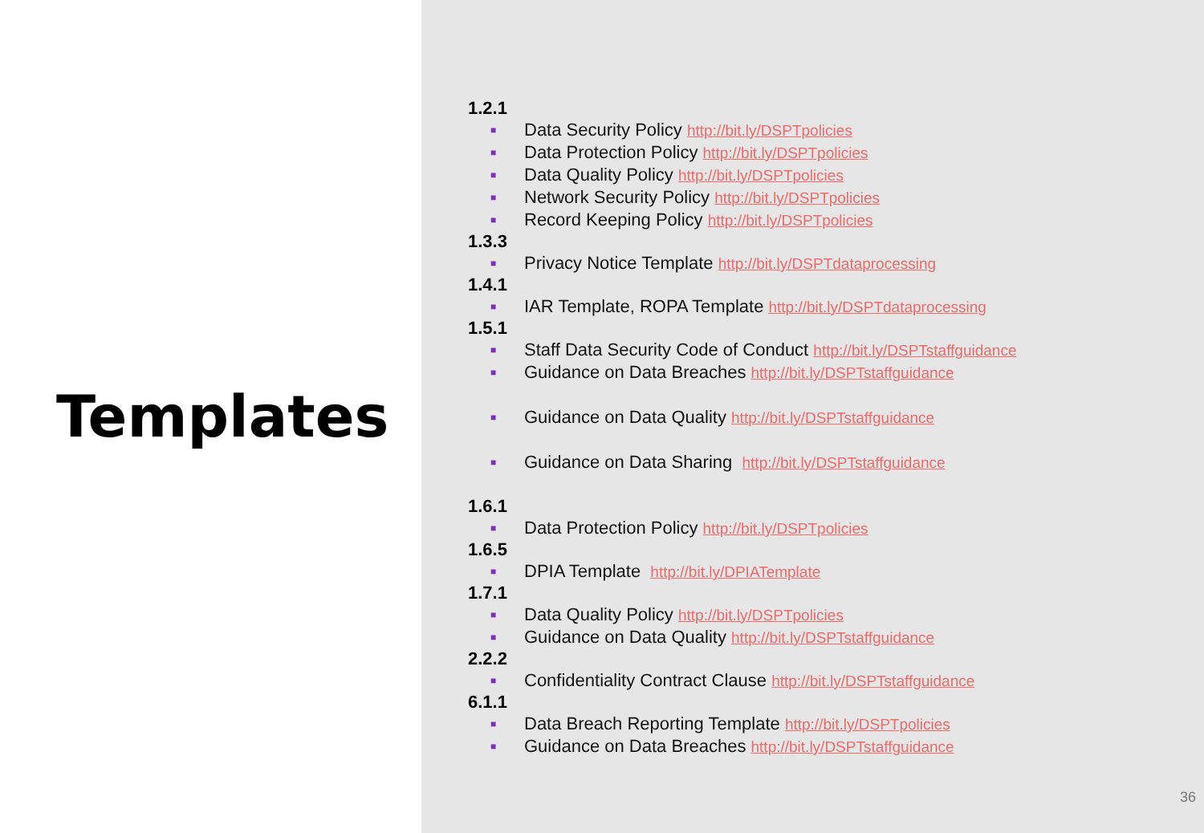Templates
1.2.1
■ Data Security Policy http://bit.ly/DSPTpolicies
■ Data Protection Policy http://bit.ly/DSPTpolicies
■ Data Quality Policy http://bit.ly/DSPTpolicies
■ Network Security Policy http://bit.ly/DSPTpolicies
■ Record Keeping Policy http://bit.ly/DSPTpolicies
1.3.3
■ Privacy Notice Template http://bit.ly/DSPTdataprocessing
1.4.1
■ IAR Template, ROPA Template http://bit.ly/DSPTdataprocessing
1.5.1
■ Staff Data Security Code of Conduct http://bit.ly/DSPTstaffguidance
■ Guidance on Data Breaches http://bit.ly/DSPTstaffguidance
■ Guidance on Data Quality http://bit.ly/DSPTstaffguidance
■ Guidance on Data Sharing http://bit.ly/DSPTstaffguidance
1.6.1
■ Data Protection Policy http://bit.ly/DSPTpolicies
1.6.5
■ DPIA Template http://bit.ly/DPIATemplate
1.7.1
■ Data Quality Policy http://bit.ly/DSPTpolicies
■ Guidance on Data Quality http://bit.ly/DSPTstaffguidance
2.2.2
■ Confidentiality Contract Clause http://bit.ly/DSPTstaffguidance
6.1.1
■ Data Breach Reporting Template http://bit.ly/DSPTpolicies
■ Guidance on Data Breaches http://bit.ly/DSPTstaffguidance
36